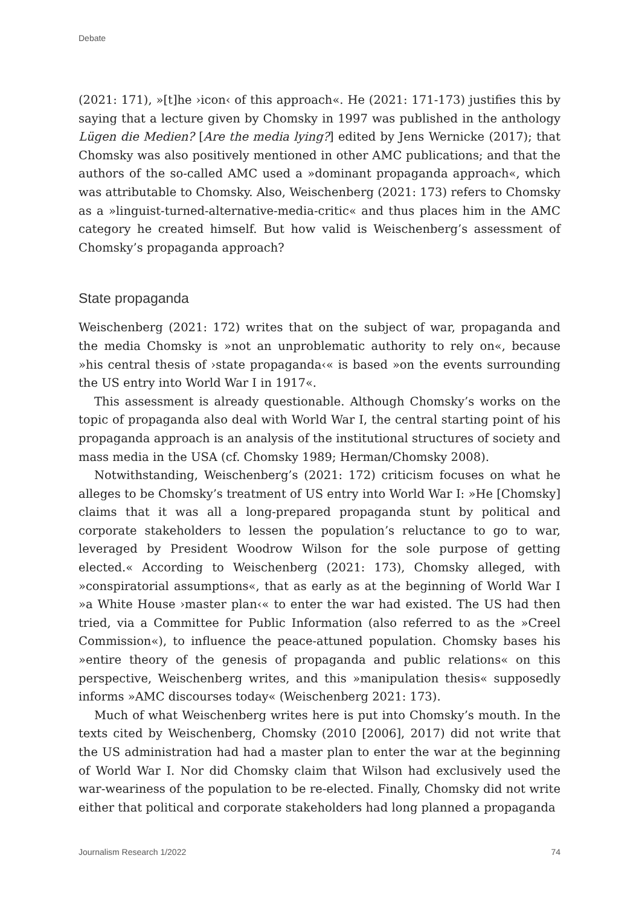Debate
(2021: 171), »[t]he ›icon‹ of this approach«. He (2021: 171-173) justifies this by saying that a lecture given by Chomsky in 1997 was published in the anthology Lügen die Medien? [Are the media lying?] edited by Jens Wernicke (2017); that Chomsky was also positively mentioned in other AMC publications; and that the authors of the so-called AMC used a »dominant propaganda approach«, which was attributable to Chomsky. Also, Weischenberg (2021: 173) refers to Chomsky as a »linguist-turned-alternative-media-critic« and thus places him in the AMC category he created himself. But how valid is Weischenberg’s assessment of Chomsky’s propaganda approach?
State propaganda
Weischenberg (2021: 172) writes that on the subject of war, propaganda and the media Chomsky is »not an unproblematic authority to rely on«, because »his central thesis of ›state propaganda‹« is based »on the events surrounding the US entry into World War I in 1917«.
This assessment is already questionable. Although Chomsky’s works on the topic of propaganda also deal with World War I, the central starting point of his propaganda approach is an analysis of the institutional structures of society and mass media in the USA (cf. Chomsky 1989; Herman/Chomsky 2008).
Notwithstanding, Weischenberg’s (2021: 172) criticism focuses on what he alleges to be Chomsky’s treatment of US entry into World War I: »He [Chomsky] claims that it was all a long-prepared propaganda stunt by political and corporate stakeholders to lessen the population’s reluctance to go to war, leveraged by President Woodrow Wilson for the sole purpose of getting elected.« According to Weischenberg (2021: 173), Chomsky alleged, with »conspiratorial assumptions«, that as early as at the beginning of World War I »a White House ›master plan‹« to enter the war had existed. The US had then tried, via a Committee for Public Information (also referred to as the »Creel Commission«), to influence the peace-attuned population. Chomsky bases his »entire theory of the genesis of propaganda and public relations« on this perspective, Weischenberg writes, and this »manipulation thesis« supposedly informs »AMC discourses today« (Weischenberg 2021: 173).
Much of what Weischenberg writes here is put into Chomsky’s mouth. In the texts cited by Weischenberg, Chomsky (2010 [2006], 2017) did not write that the US administration had had a master plan to enter the war at the beginning of World War I. Nor did Chomsky claim that Wilson had exclusively used the war-weariness of the population to be re-elected. Finally, Chomsky did not write either that political and corporate stakeholders had long planned a propaganda
Journalism Research 1/2022 74